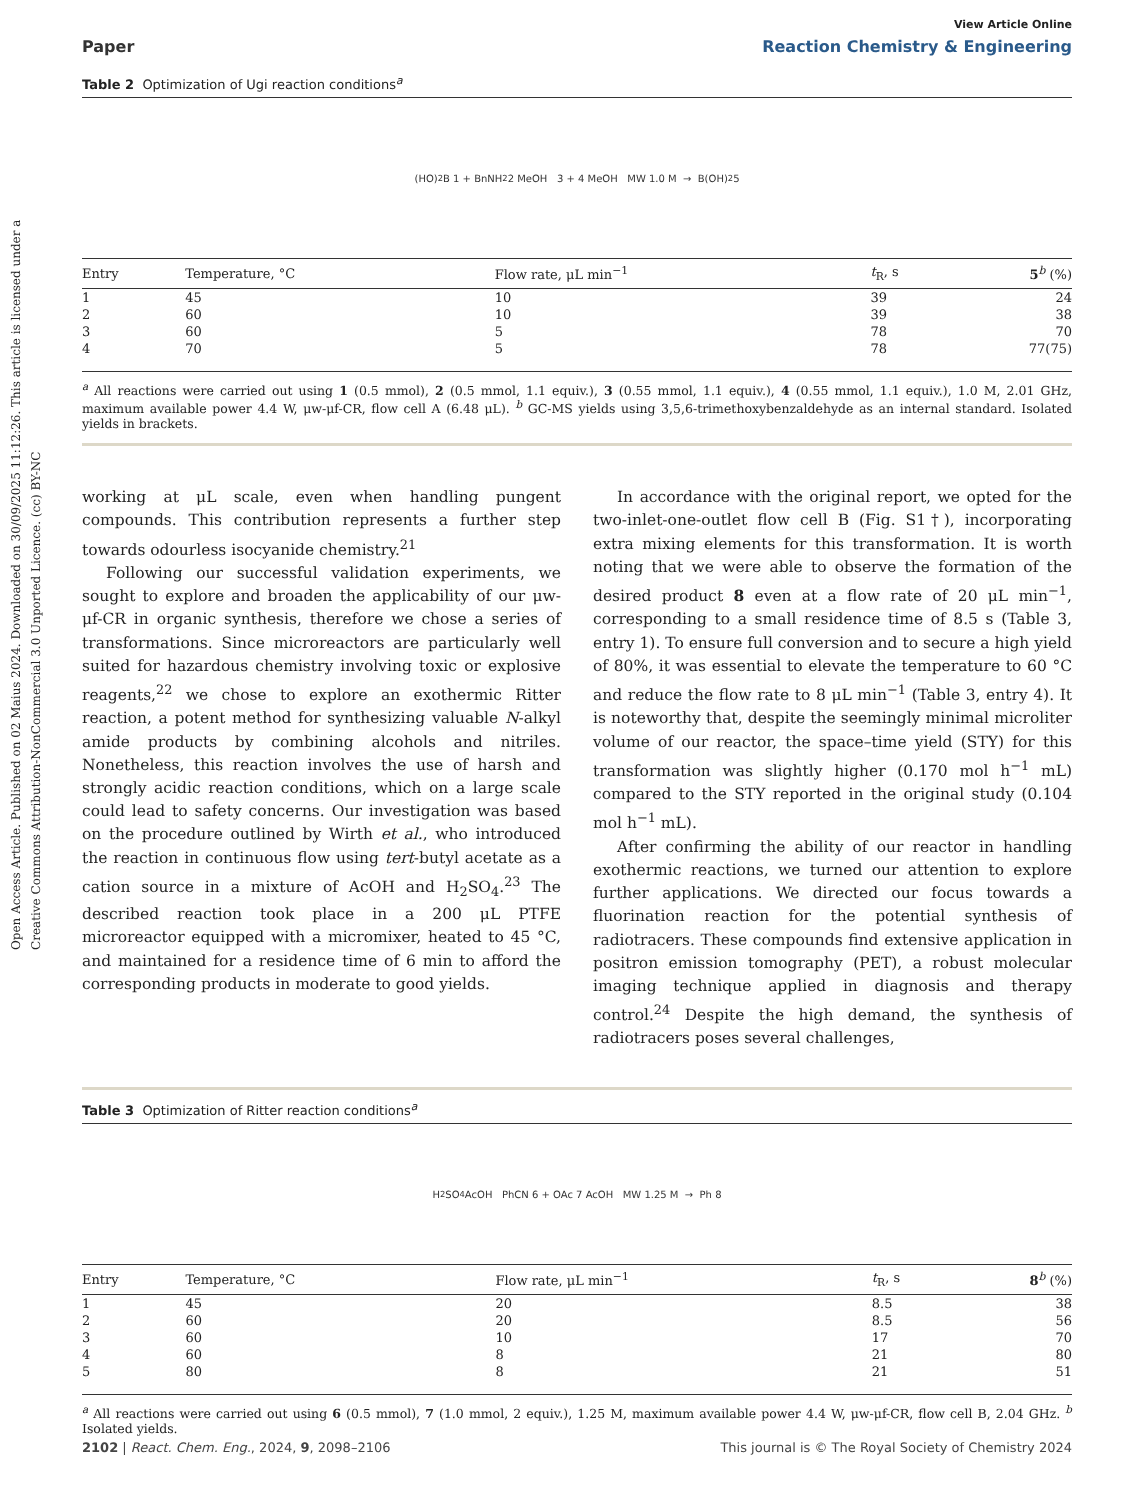Open Access Article. Published on 02 Maius 2024. Downloaded on 30/09/2025 11:12:26. This article is licensed under a Creative Commons Attribution-NonCommercial 3.0 Unported Licence. (cc) BY-NC
View Article Online
Paper Reaction Chemistry & Engineering
Table 2 Optimization of Ugi reaction conditions<sup>a</sup>
(HO)<sub>2</sub>B 1 + BnNH<sub>2</sub> 2 MeOH 3 + 4 MeOH MW 1.0 M → B(OH)<sub>2</sub> 5
| Entry | Temperature, °C | Flow rate, μL min<sup>−1</sup> | t<sub>R</sub>, s | 5<sup>b</sup> (%) |
| --- | --- | --- | --- | --- |
| 1 | 45 | 10 | 39 | 24 |
| 2 | 60 | 10 | 39 | 38 |
| 3 | 60 | 5 | 78 | 70 |
| 4 | 70 | 5 | 78 | 77(75) |
<sup>a</sup> All reactions were carried out using 1 (0.5 mmol), 2 (0.5 mmol, 1.1 equiv.), 3 (0.55 mmol, 1.1 equiv.), 4 (0.55 mmol, 1.1 equiv.), 1.0 M, 2.01 GHz, maximum available power 4.4 W, μw-μf-CR, flow cell A (6.48 μL). <sup>b</sup> GC-MS yields using 3,5,6-trimethoxybenzaldehyde as an internal standard. Isolated yields in brackets.
working at μL scale, even when handling pungent compounds. This contribution represents a further step towards odourless isocyanide chemistry.<sup>21</sup>
Following our successful validation experiments, we sought to explore and broaden the applicability of our μw-μf-CR in organic synthesis, therefore we chose a series of transformations. Since microreactors are particularly well suited for hazardous chemistry involving toxic or explosive reagents,<sup>22</sup> we chose to explore an exothermic Ritter reaction, a potent method for synthesizing valuable N-alkyl amide products by combining alcohols and nitriles. Nonetheless, this reaction involves the use of harsh and strongly acidic reaction conditions, which on a large scale could lead to safety concerns. Our investigation was based on the procedure outlined by Wirth et al., who introduced the reaction in continuous flow using tert-butyl acetate as a cation source in a mixture of AcOH and H<sub>2</sub>SO<sub>4</sub>.<sup>23</sup> The described reaction took place in a 200 μL PTFE microreactor equipped with a micromixer, heated to 45 °C, and maintained for a residence time of 6 min to afford the corresponding products in moderate to good yields.
In accordance with the original report, we opted for the two-inlet-one-outlet flow cell B (Fig. S1†), incorporating extra mixing elements for this transformation. It is worth noting that we were able to observe the formation of the desired product 8 even at a flow rate of 20 μL min<sup>−1</sup>, corresponding to a small residence time of 8.5 s (Table 3, entry 1). To ensure full conversion and to secure a high yield of 80%, it was essential to elevate the temperature to 60 °C and reduce the flow rate to 8 μL min<sup>−1</sup> (Table 3, entry 4). It is noteworthy that, despite the seemingly minimal microliter volume of our reactor, the space–time yield (STY) for this transformation was slightly higher (0.170 mol h<sup>−1</sup> mL) compared to the STY reported in the original study (0.104 mol h<sup>−1</sup> mL).
After confirming the ability of our reactor in handling exothermic reactions, we turned our attention to explore further applications. We directed our focus towards a fluorination reaction for the potential synthesis of radiotracers. These compounds find extensive application in positron emission tomography (PET), a robust molecular imaging technique applied in diagnosis and therapy control.<sup>24</sup> Despite the high demand, the synthesis of radiotracers poses several challenges,
Table 3 Optimization of Ritter reaction conditions<sup>a</sup>
H<sub>2</sub>SO<sub>4</sub> AcOH PhCN 6 + OAc 7 AcOH MW 1.25 M → Ph 8
| Entry | Temperature, °C | Flow rate, μL min<sup>−1</sup> | t<sub>R</sub>, s | 8<sup>b</sup> (%) |
| --- | --- | --- | --- | --- |
| 1 | 45 | 20 | 8.5 | 38 |
| 2 | 60 | 20 | 8.5 | 56 |
| 3 | 60 | 10 | 17 | 70 |
| 4 | 60 | 8 | 21 | 80 |
| 5 | 80 | 8 | 21 | 51 |
<sup>a</sup> All reactions were carried out using 6 (0.5 mmol), 7 (1.0 mmol, 2 equiv.), 1.25 M, maximum available power 4.4 W, μw-μf-CR, flow cell B, 2.04 GHz. <sup>b</sup> Isolated yields.
2102 | React. Chem. Eng., 2024, 9, 2098–2106 This journal is © The Royal Society of Chemistry 2024